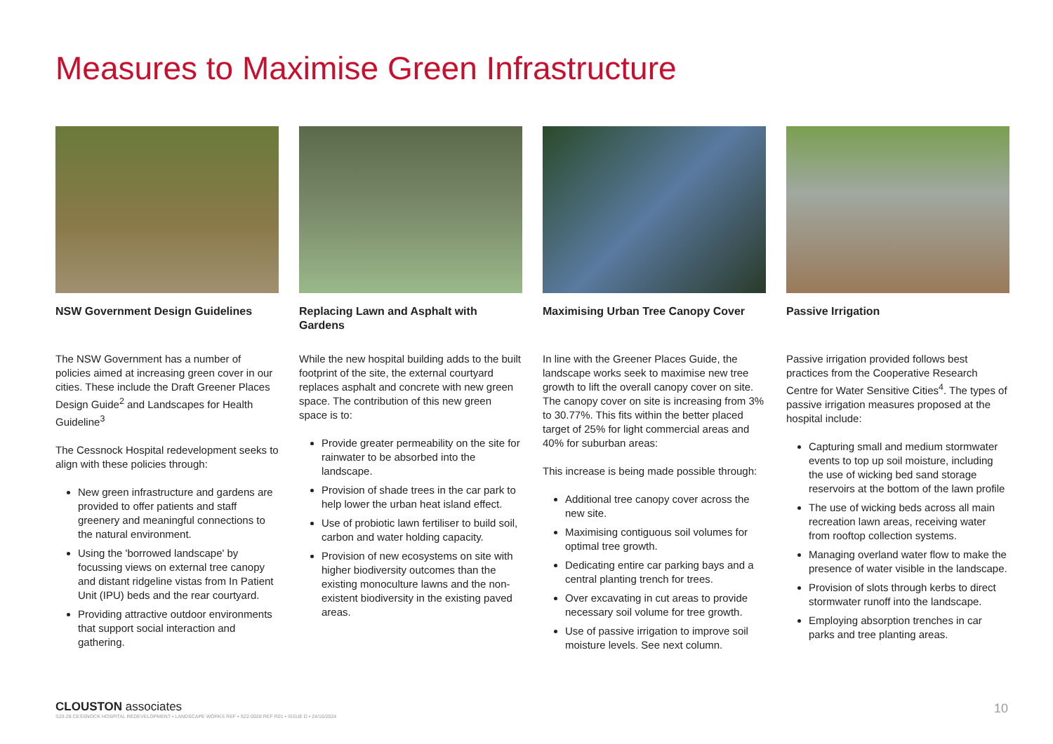Measures to Maximise Green Infrastructure
NSW Government Design Guidelines
The NSW Government has a number of policies aimed at increasing green cover in our cities. These include the Draft Greener Places Design Guide<sup>2</sup> and Landscapes for Health Guideline<sup>3</sup>
The Cessnock Hospital redevelopment seeks to align with these policies through:
New green infrastructure and gardens are provided to offer patients and staff greenery and meaningful connections to the natural environment.
Using the 'borrowed landscape' by focussing views on external tree canopy and distant ridgeline vistas from In Patient Unit (IPU) beds and the rear courtyard.
Providing attractive outdoor environments that support social interaction and gathering.
Replacing Lawn and Asphalt with Gardens
While the new hospital building adds to the built footprint of the site, the external courtyard replaces asphalt and concrete with new green space. The contribution of this new green space is to:
Provide greater permeability on the site for rainwater to be absorbed into the landscape.
Provision of shade trees in the car park to help lower the urban heat island effect.
Use of probiotic lawn fertiliser to build soil, carbon and water holding capacity.
Provision of new ecosystems on site with higher biodiversity outcomes than the existing monoculture lawns and the non-existent biodiversity in the existing paved areas.
Maximising Urban Tree Canopy Cover
In line with the Greener Places Guide, the landscape works seek to maximise new tree growth to lift the overall canopy cover on site. The canopy cover on site is increasing from 3% to 30.77%. This fits within the better placed target of 25% for light commercial areas and 40% for suburban areas:
This increase is being made possible through:
Additional tree canopy cover across the new site.
Maximising contiguous soil volumes for optimal tree growth.
Dedicating entire car parking bays and a central planting trench for trees.
Over excavating in cut areas to provide necessary soil volume for tree growth.
Use of passive irrigation to improve soil moisture levels. See next column.
Passive Irrigation
Passive irrigation provided follows best practices from the Cooperative Research Centre for Water Sensitive Cities<sup>4</sup>. The types of passive irrigation measures proposed at the hospital include:
Capturing small and medium stormwater events to top up soil moisture, including the use of wicking bed sand storage reservoirs at the bottom of the lawn profile
The use of wicking beds across all main recreation lawn areas, receiving water from rooftop collection systems.
Managing overland water flow to make the presence of water visible in the landscape.
Provision of slots through kerbs to direct stormwater runoff into the landscape.
Employing absorption trenches in car parks and tree planting areas.
CLOUSTON associates
S20-28 CESSNOCK HOSPITAL REDEVELOPMENT • LANDSCAPE WORKS REF • S22-0028 REF R01 • ISSUE D • 24/10/2024
10